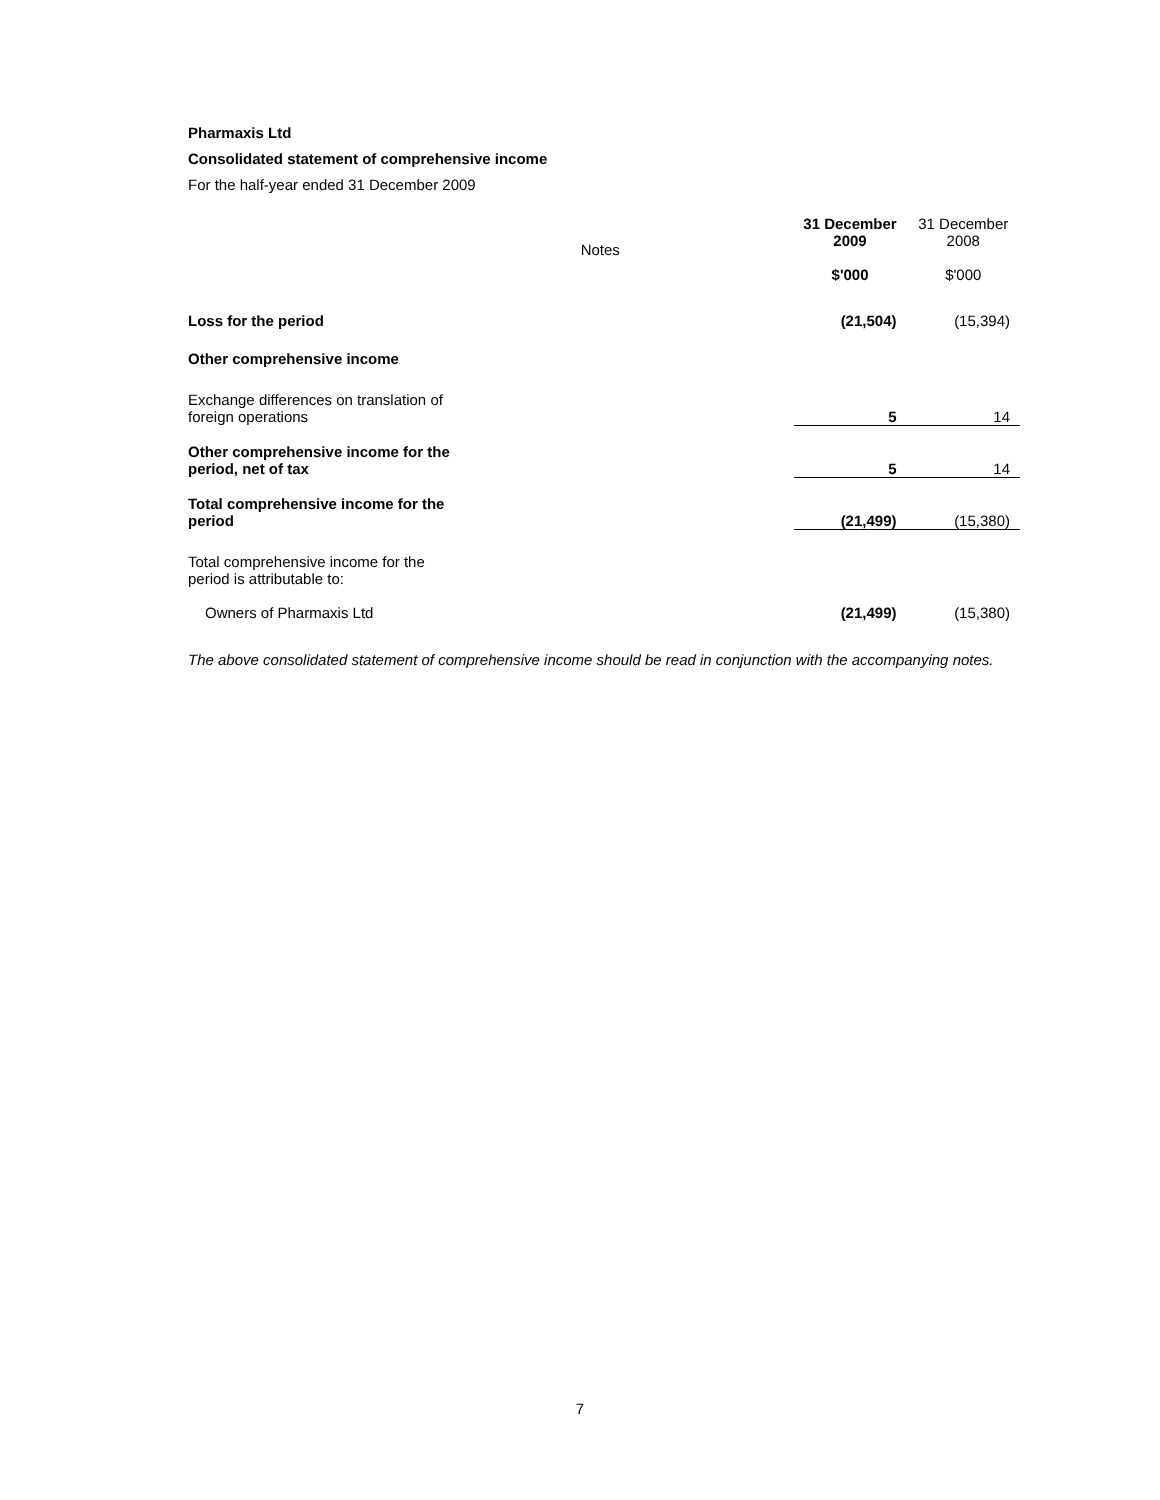Pharmaxis Ltd
Consolidated statement of comprehensive income
For the half-year ended 31 December 2009
| | Notes | 31 December 2009 $'000 | 31 December 2008 $'000 |
| --- | --- | --- | --- |
| Loss for the period | | (21,504) | (15,394) |
| Other comprehensive income | | | |
| Exchange differences on translation of foreign operations | | 5 | 14 |
| Other comprehensive income for the period, net of tax | | 5 | 14 |
| Total comprehensive income for the period | | (21,499) | (15,380) |
| Total comprehensive income for the period is attributable to: | | | |
| Owners of Pharmaxis Ltd | | (21,499) | (15,380) |
The above consolidated statement of comprehensive income should be read in conjunction with the accompanying notes.
7